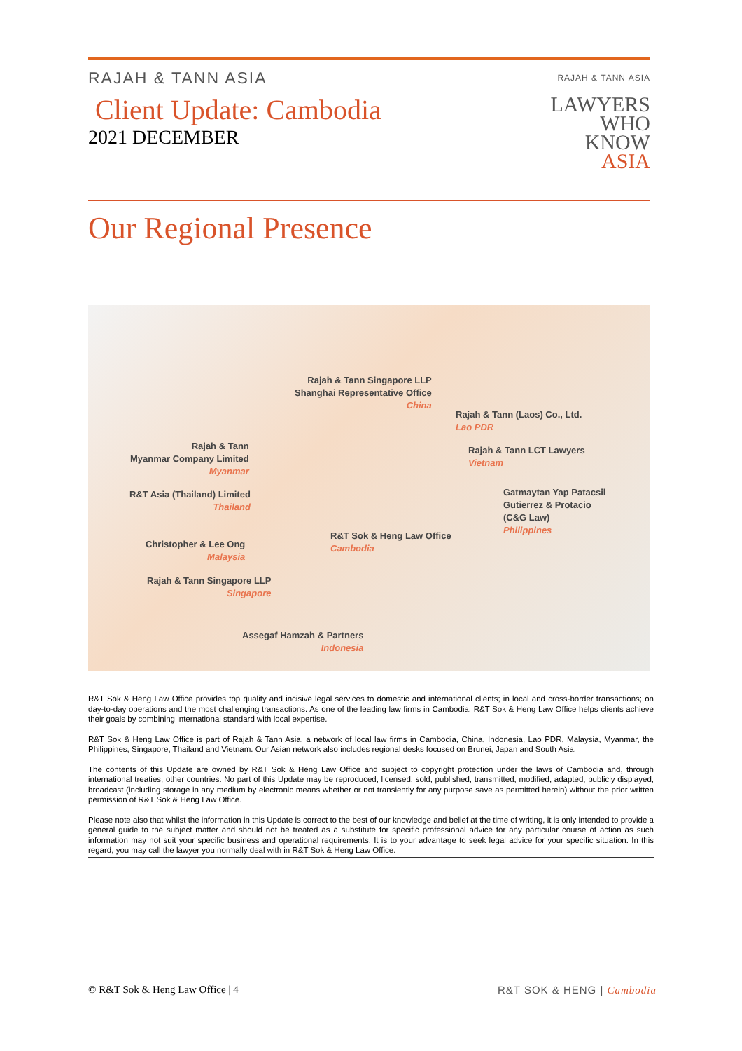RAJAH & TANN ASIA
Client Update: Cambodia
2021 DECEMBER
RAJAH & TANN ASIA
LAWYERS
WHO
KNOW
ASIA
Our Regional Presence
Rajah & Tann Singapore LLP
Shanghai Representative Office
China
Rajah & Tann (Laos) Co., Ltd.
Lao PDR
Rajah & Tann
Myanmar Company Limited
Myanmar
Rajah & Tann LCT Lawyers
Vietnam
Gatmaytan Yap Patacsil
Gutierrez & Protacio
(C&G Law)
Philippines
R&T Asia (Thailand) Limited
Thailand
R&T Sok & Heng Law Office
Cambodia
Christopher & Lee Ong
Malaysia
Rajah & Tann Singapore LLP
Singapore
Assegaf Hamzah & Partners
Indonesia
R&T Sok & Heng Law Office provides top quality and incisive legal services to domestic and international clients; in local and cross-border transactions; on day-to-day operations and the most challenging transactions. As one of the leading law firms in Cambodia, R&T Sok & Heng Law Office helps clients achieve their goals by combining international standard with local expertise.
R&T Sok & Heng Law Office is part of Rajah & Tann Asia, a network of local law firms in Cambodia, China, Indonesia, Lao PDR, Malaysia, Myanmar, the Philippines, Singapore, Thailand and Vietnam. Our Asian network also includes regional desks focused on Brunei, Japan and South Asia.
The contents of this Update are owned by R&T Sok & Heng Law Office and subject to copyright protection under the laws of Cambodia and, through international treaties, other countries. No part of this Update may be reproduced, licensed, sold, published, transmitted, modified, adapted, publicly displayed, broadcast (including storage in any medium by electronic means whether or not transiently for any purpose save as permitted herein) without the prior written permission of R&T Sok & Heng Law Office.
Please note also that whilst the information in this Update is correct to the best of our knowledge and belief at the time of writing, it is only intended to provide a general guide to the subject matter and should not be treated as a substitute for specific professional advice for any particular course of action as such information may not suit your specific business and operational requirements. It is to your advantage to seek legal advice for your specific situation. In this regard, you may call the lawyer you normally deal with in R&T Sok & Heng Law Office.
© R&T Sok & Heng Law Office | 4 R&T SOK & HENG | Cambodia